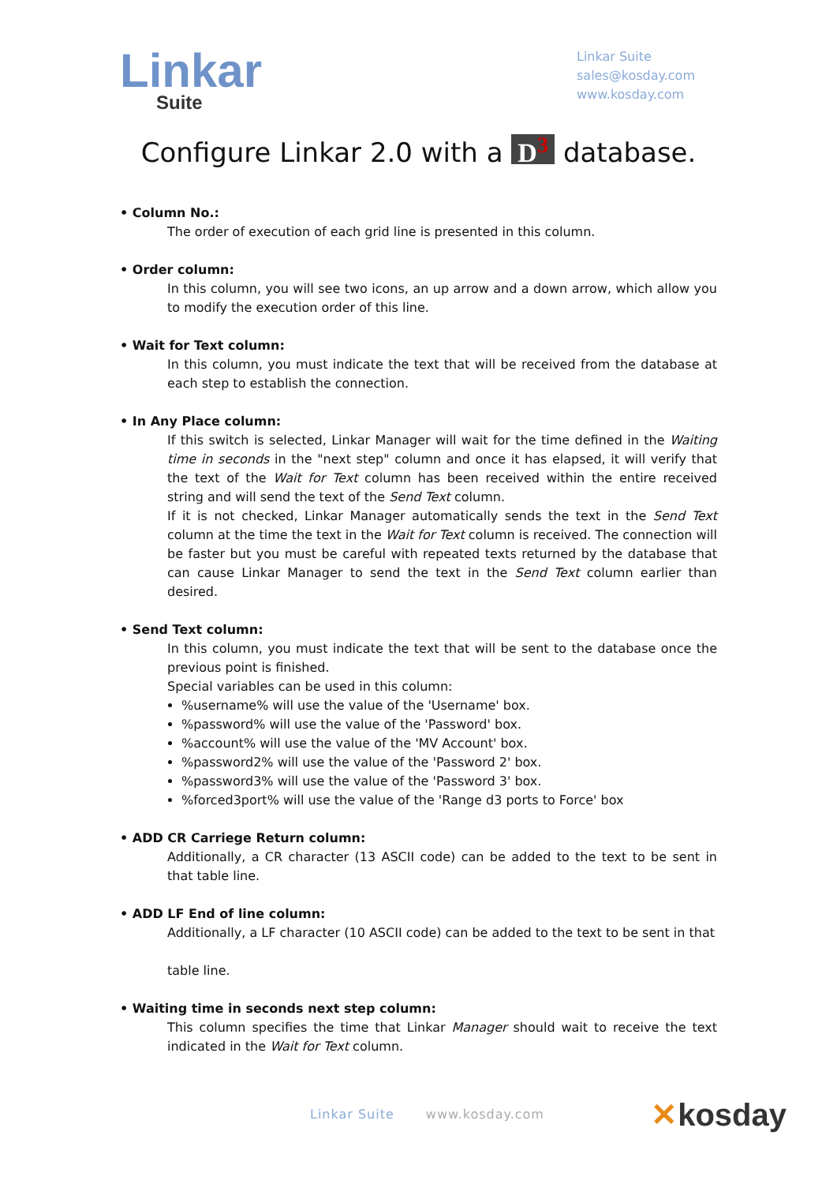Linkar
Suite
Linkar Suite
sales@kosday.com
www.kosday.com
Configure Linkar 2.0 with a D<sup>3</sup> database.
• Column No.:
The order of execution of each grid line is presented in this column.
• Order column:
In this column, you will see two icons, an up arrow and a down arrow, which allow you to modify the execution order of this line.
• Wait for Text column:
In this column, you must indicate the text that will be received from the database at each step to establish the connection.
• In Any Place column:
If this switch is selected, Linkar Manager will wait for the time defined in the Waiting time in seconds in the "next step" column and once it has elapsed, it will verify that the text of the Wait for Text column has been received within the entire received string and will send the text of the Send Text column.
If it is not checked, Linkar Manager automatically sends the text in the Send Text column at the time the text in the Wait for Text column is received. The connection will be faster but you must be careful with repeated texts returned by the database that can cause Linkar Manager to send the text in the Send Text column earlier than desired.
• Send Text column:
In this column, you must indicate the text that will be sent to the database once the previous point is finished.
Special variables can be used in this column:
%username% will use the value of the 'Username' box.
%password% will use the value of the 'Password' box.
%account% will use the value of the 'MV Account' box.
%password2% will use the value of the 'Password 2' box.
%password3% will use the value of the 'Password 3' box.
%forced3port% will use the value of the 'Range d3 ports to Force' box
• ADD CR Carriege Return column:
Additionally, a CR character (13 ASCII code) can be added to the text to be sent in that table line.
• ADD LF End of line column:
Additionally, a LF character (10 ASCII code) can be added to the text to be sent in that
table line.
• Waiting time in seconds next step column:
This column specifies the time that Linkar Manager should wait to receive the text indicated in the Wait for Text column.
Linkar Suite www.kosday.com ✕kosday